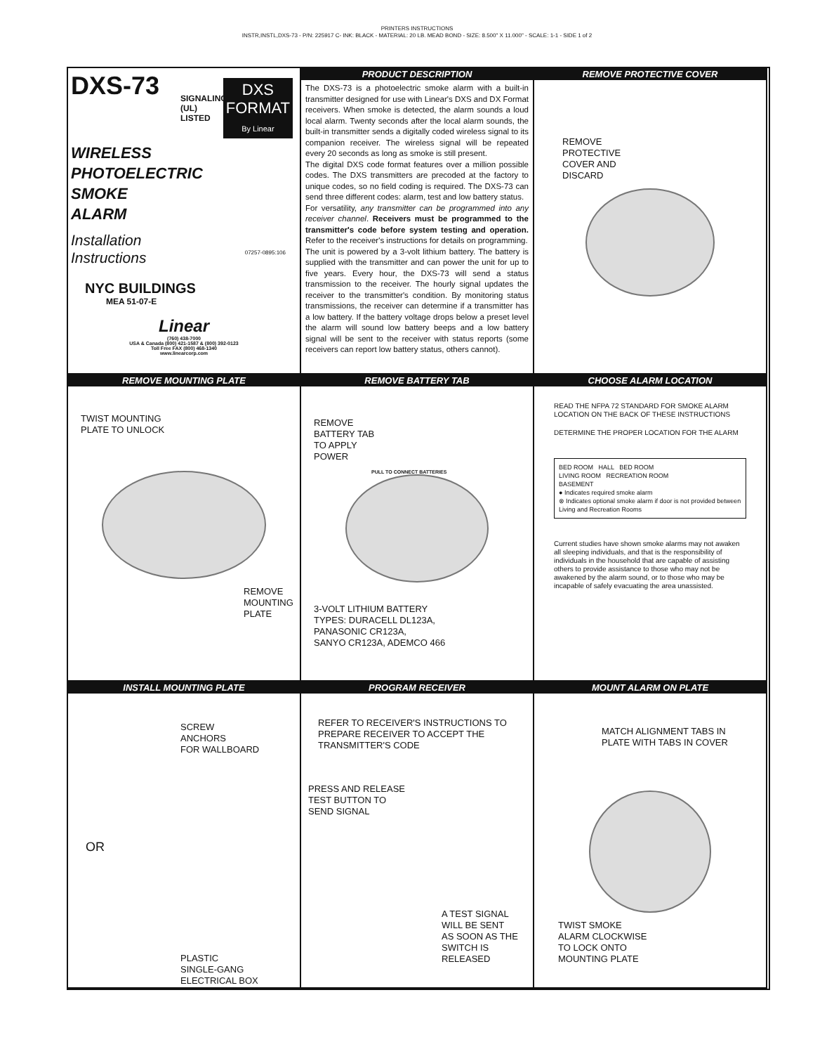PRINTERS INSTRUCTIONS
INSTR,INSTL,DXS-73 - P/N: 225917 C- INK: BLACK - MATERIAL: 20 LB. MEAD BOND - SIZE: 8.500" X 11.000" - SCALE: 1-1 - SIDE 1 of 2
DXS-73
SIGNALING
(UL)
LISTED
DXS
FORMAT
By Linear
WIRELESS
PHOTOELECTRIC
SMOKE
ALARM
Installation
Instructions
NYC BUILDINGS
MEA 51-07-E
07257-0895:106
Linear
(760) 438-7000
USA & Canada (800) 421-1587 & (800) 392-0123
Toll Free FAX (800) 468-1340
www.linearcorp.com
PRODUCT DESCRIPTION
The DXS-73 is a photoelectric smoke alarm with a built-in transmitter designed for use with Linear's DXS and DX Format receivers. When smoke is detected, the alarm sounds a loud local alarm. Twenty seconds after the local alarm sounds, the built-in transmitter sends a digitally coded wireless signal to its companion receiver. The wireless signal will be repeated every 20 seconds as long as smoke is still present.
The digital DXS code format features over a million possible codes. The DXS transmitters are precoded at the factory to unique codes, so no field coding is required. The DXS-73 can send three different codes: alarm, test and low battery status.
For versatility, any transmitter can be programmed into any receiver channel. Receivers must be programmed to the transmitter's code before system testing and operation. Refer to the receiver's instructions for details on programming.
The unit is powered by a 3-volt lithium battery. The battery is supplied with the transmitter and can power the unit for up to five years. Every hour, the DXS-73 will send a status transmission to the receiver. The hourly signal updates the receiver to the transmitter's condition. By monitoring status transmissions, the receiver can determine if a transmitter has a low battery. If the battery voltage drops below a preset level the alarm will sound low battery beeps and a low battery signal will be sent to the receiver with status reports (some receivers can report low battery status, others cannot).
REMOVE PROTECTIVE COVER
REMOVE
PROTECTIVE
COVER AND
DISCARD
REMOVE MOUNTING PLATE
TWIST MOUNTING
PLATE TO UNLOCK
REMOVE
MOUNTING
PLATE
REMOVE BATTERY TAB
REMOVE
BATTERY TAB
TO APPLY
POWER
PULL TO CONNECT BATTERIES
3-VOLT LITHIUM BATTERY
TYPES: DURACELL DL123A,
PANASONIC CR123A,
SANYO CR123A, ADEMCO 466
CHOOSE ALARM LOCATION
READ THE NFPA 72 STANDARD FOR SMOKE ALARM LOCATION ON THE BACK OF THESE INSTRUCTIONS
DETERMINE THE PROPER LOCATION FOR THE ALARM
BED ROOM HALL BED ROOM
LIVING ROOM RECREATION ROOM
BASEMENT
● Indicates required smoke alarm
⊗ Indicates optional smoke alarm if door is not provided between Living and Recreation Rooms
Current studies have shown smoke alarms may not awaken all sleeping individuals, and that is the responsibility of individuals in the household that are capable of assisting others to provide assistance to those who may not be awakened by the alarm sound, or to those who may be incapable of safely evacuating the area unassisted.
INSTALL MOUNTING PLATE
SCREW
ANCHORS
FOR WALLBOARD
OR
PLASTIC
SINGLE-GANG
ELECTRICAL BOX
PROGRAM RECEIVER
REFER TO RECEIVER'S INSTRUCTIONS TO PREPARE RECEIVER TO ACCEPT THE TRANSMITTER'S CODE
PRESS AND RELEASE
TEST BUTTON TO
SEND SIGNAL
A TEST SIGNAL
WILL BE SENT
AS SOON AS THE
SWITCH IS
RELEASED
MOUNT ALARM ON PLATE
MATCH ALIGNMENT TABS IN
PLATE WITH TABS IN COVER
TWIST SMOKE
ALARM CLOCKWISE
TO LOCK ONTO
MOUNTING PLATE